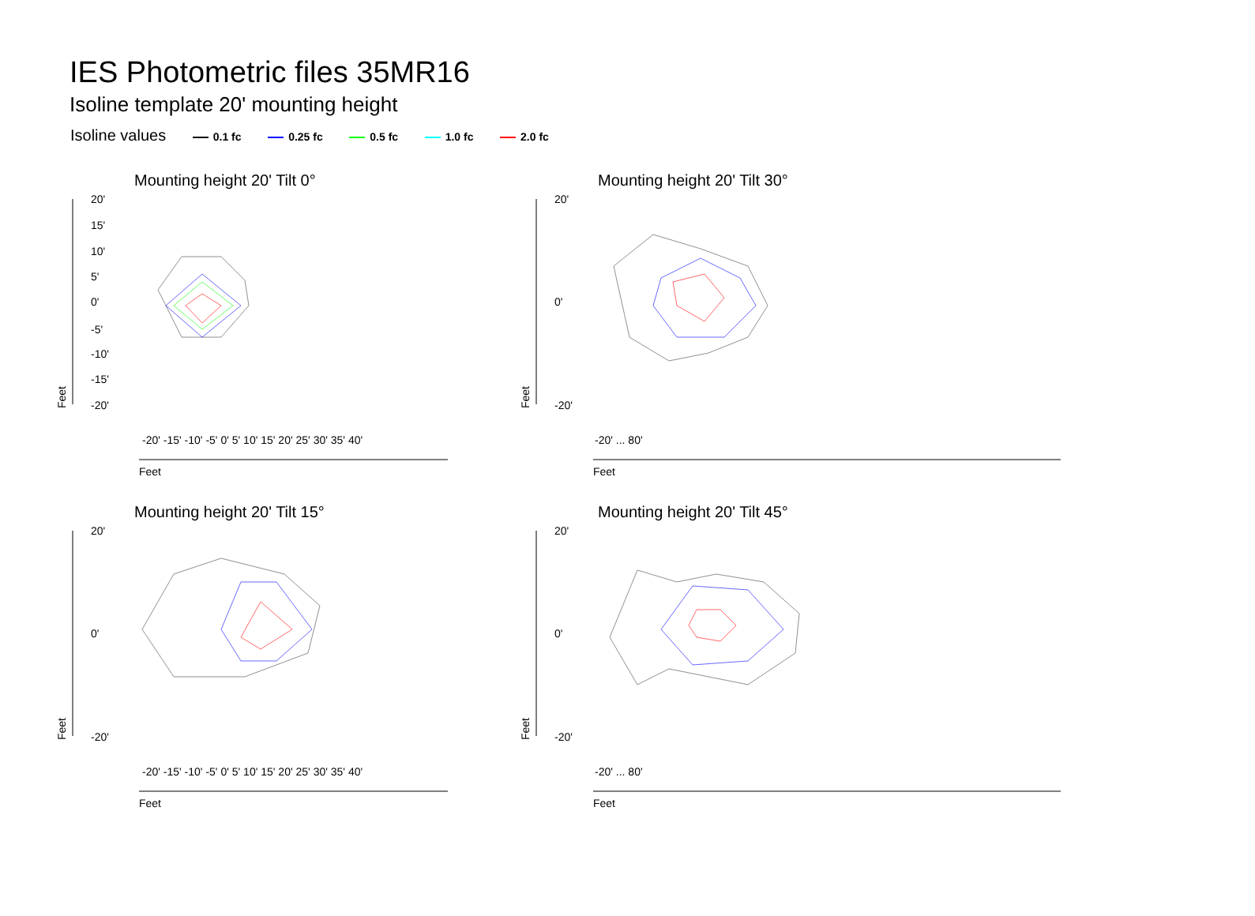IES Photometric files 35MR16
Isoline template 20' mounting height
Isoline values 0.1 fc 0.25 fc 0.5 fc 1.0 fc 2.0 fc
Mounting height 20' Tilt 0°
20'
15'
10'
5'
0'
-5'
-10'
-15'
-20'
Feet
Feet
-20' -15' -10' -5' 0' 5' 10' 15' 20' 25' 30' 35' 40'
Mounting height 20' Tilt 30°
20'
0'
-20'
Feet
Feet
-20' ... 80'
Mounting height 20' Tilt 15°
20'
0'
-20'
Feet
Feet
-20' -15' -10' -5' 0' 5' 10' 15' 20' 25' 30' 35' 40'
Mounting height 20' Tilt 45°
20'
0'
-20'
Feet
Feet
-20' ... 80'